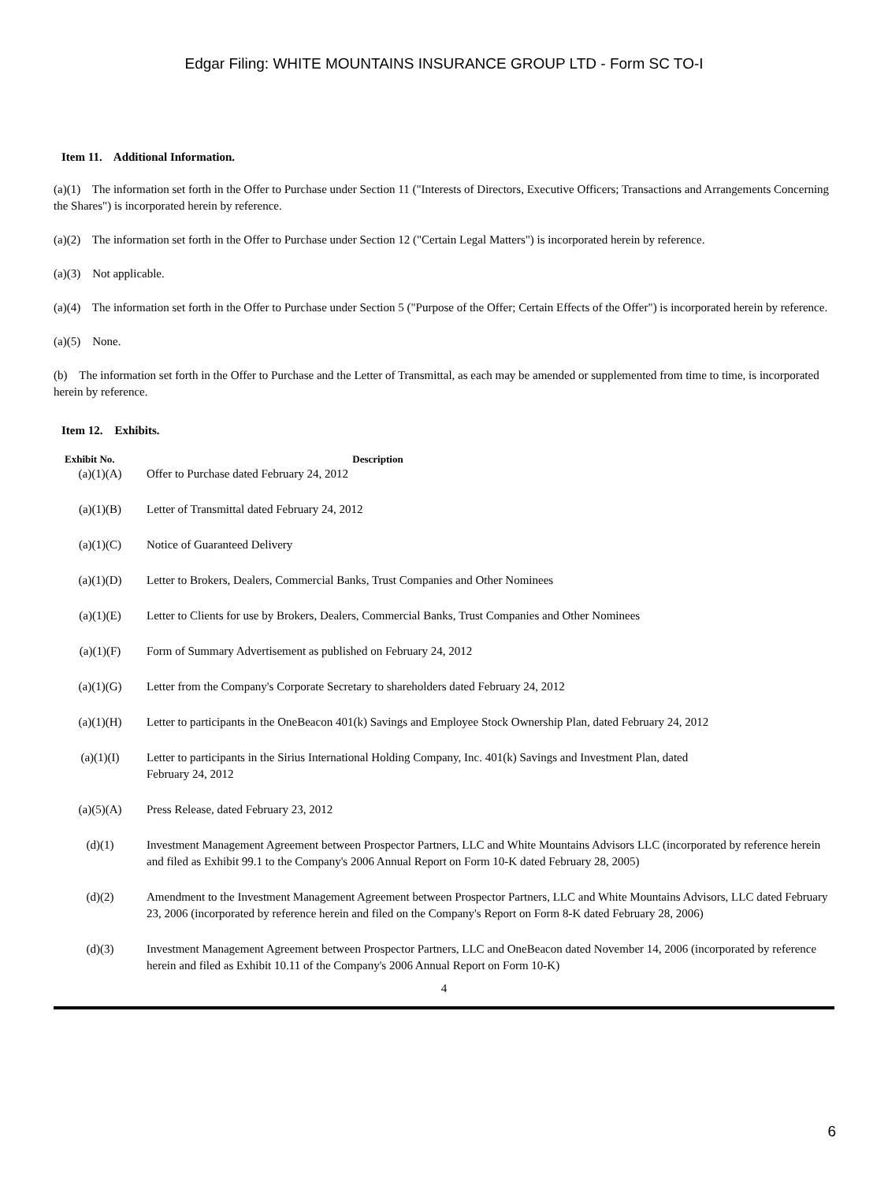Edgar Filing: WHITE MOUNTAINS INSURANCE GROUP LTD - Form SC TO-I
Item 11. Additional Information.
(a)(1) The information set forth in the Offer to Purchase under Section 11 ("Interests of Directors, Executive Officers; Transactions and Arrangements Concerning the Shares") is incorporated herein by reference.
(a)(2) The information set forth in the Offer to Purchase under Section 12 ("Certain Legal Matters") is incorporated herein by reference.
(a)(3) Not applicable.
(a)(4) The information set forth in the Offer to Purchase under Section 5 ("Purpose of the Offer; Certain Effects of the Offer") is incorporated herein by reference.
(a)(5) None.
(b) The information set forth in the Offer to Purchase and the Letter of Transmittal, as each may be amended or supplemented from time to time, is incorporated herein by reference.
Item 12. Exhibits.
| Exhibit No. | Description |
| --- | --- |
| (a)(1)(A) | Offer to Purchase dated February 24, 2012 |
| (a)(1)(B) | Letter of Transmittal dated February 24, 2012 |
| (a)(1)(C) | Notice of Guaranteed Delivery |
| (a)(1)(D) | Letter to Brokers, Dealers, Commercial Banks, Trust Companies and Other Nominees |
| (a)(1)(E) | Letter to Clients for use by Brokers, Dealers, Commercial Banks, Trust Companies and Other Nominees |
| (a)(1)(F) | Form of Summary Advertisement as published on February 24, 2012 |
| (a)(1)(G) | Letter from the Company's Corporate Secretary to shareholders dated February 24, 2012 |
| (a)(1)(H) | Letter to participants in the OneBeacon 401(k) Savings and Employee Stock Ownership Plan, dated February 24, 2012 |
| (a)(1)(I) | Letter to participants in the Sirius International Holding Company, Inc. 401(k) Savings and Investment Plan, dated February 24, 2012 |
| (a)(5)(A) | Press Release, dated February 23, 2012 |
| (d)(1) | Investment Management Agreement between Prospector Partners, LLC and White Mountains Advisors LLC (incorporated by reference herein and filed as Exhibit 99.1 to the Company's 2006 Annual Report on Form 10-K dated February 28, 2005) |
| (d)(2) | Amendment to the Investment Management Agreement between Prospector Partners, LLC and White Mountains Advisors, LLC dated February 23, 2006 (incorporated by reference herein and filed on the Company's Report on Form 8-K dated February 28, 2006) |
| (d)(3) | Investment Management Agreement between Prospector Partners, LLC and OneBeacon dated November 14, 2006 (incorporated by reference herein and filed as Exhibit 10.11 of the Company's 2006 Annual Report on Form 10-K) |
4
6